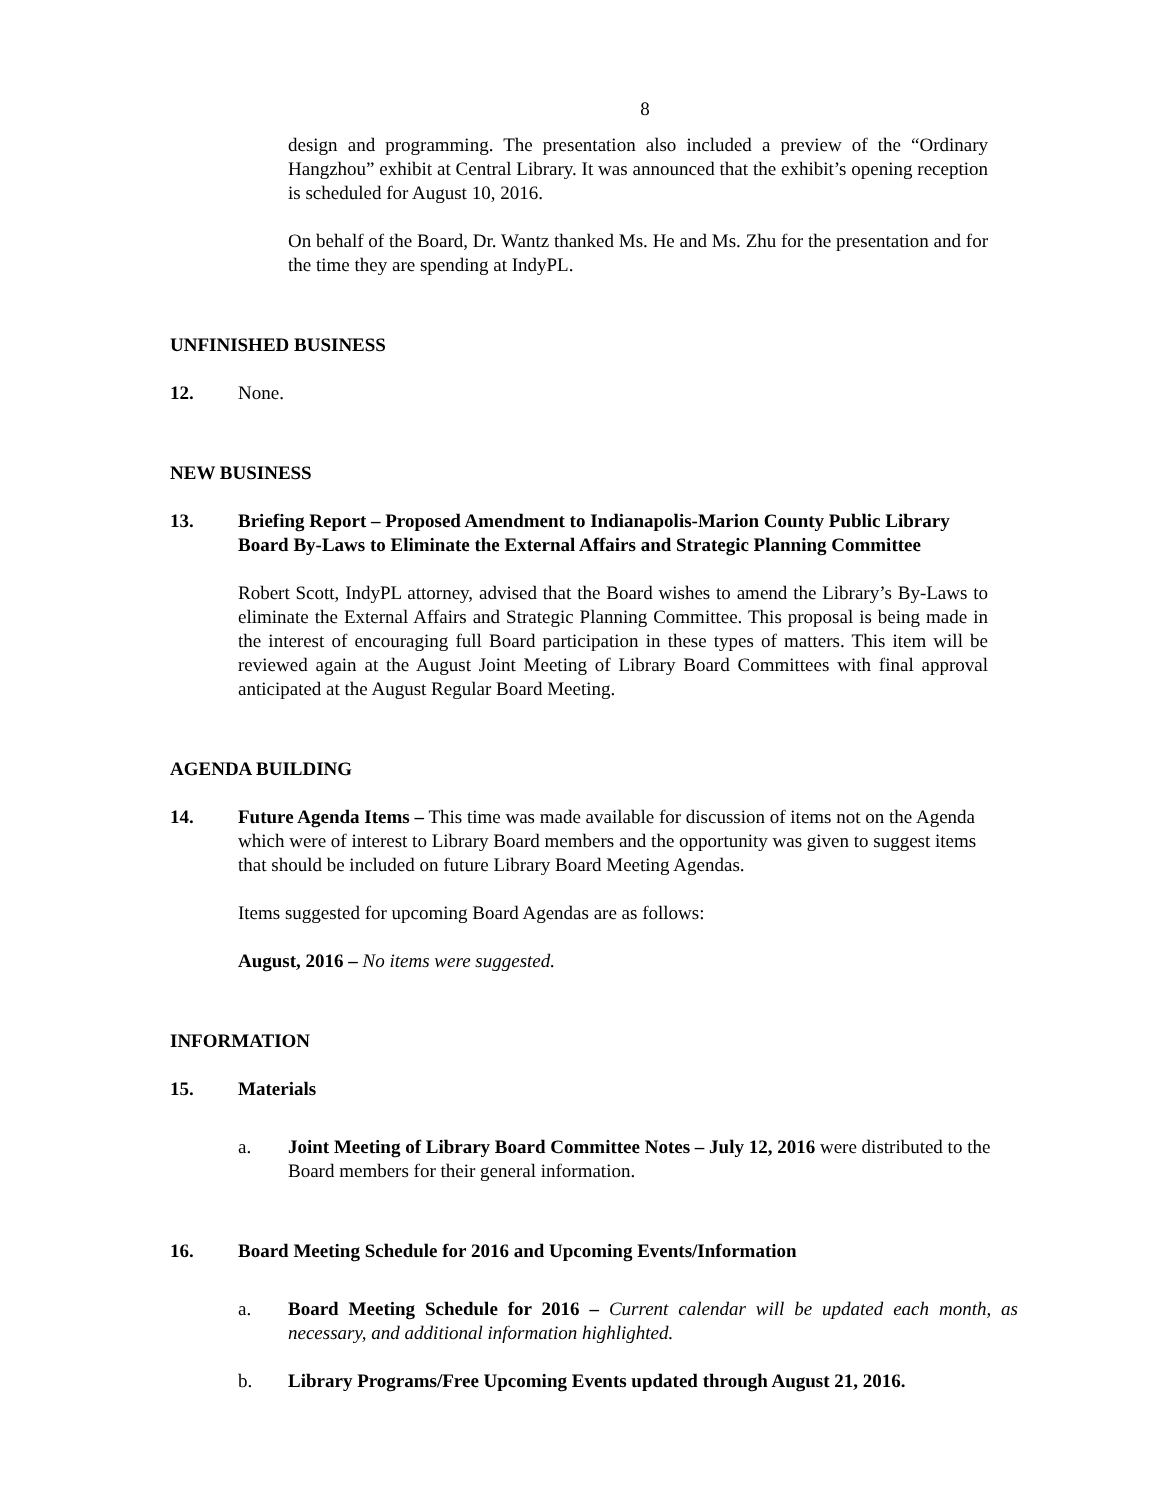8
design and programming. The presentation also included a preview of the “Ordinary Hangzhou” exhibit at Central Library. It was announced that the exhibit’s opening reception is scheduled for August 10, 2016.
On behalf of the Board, Dr. Wantz thanked Ms. He and Ms. Zhu for the presentation and for the time they are spending at IndyPL.
UNFINISHED BUSINESS
12. None.
NEW BUSINESS
13. Briefing Report – Proposed Amendment to Indianapolis-Marion County Public Library Board By-Laws to Eliminate the External Affairs and Strategic Planning Committee
Robert Scott, IndyPL attorney, advised that the Board wishes to amend the Library’s By-Laws to eliminate the External Affairs and Strategic Planning Committee. This proposal is being made in the interest of encouraging full Board participation in these types of matters. This item will be reviewed again at the August Joint Meeting of Library Board Committees with final approval anticipated at the August Regular Board Meeting.
AGENDA BUILDING
14. Future Agenda Items – This time was made available for discussion of items not on the Agenda which were of interest to Library Board members and the opportunity was given to suggest items that should be included on future Library Board Meeting Agendas.
Items suggested for upcoming Board Agendas are as follows:
August, 2016 – No items were suggested.
INFORMATION
15. Materials
a. Joint Meeting of Library Board Committee Notes – July 12, 2016 were distributed to the Board members for their general information.
16. Board Meeting Schedule for 2016 and Upcoming Events/Information
a. Board Meeting Schedule for 2016 – Current calendar will be updated each month, as necessary, and additional information highlighted.
b. Library Programs/Free Upcoming Events updated through August 21, 2016.